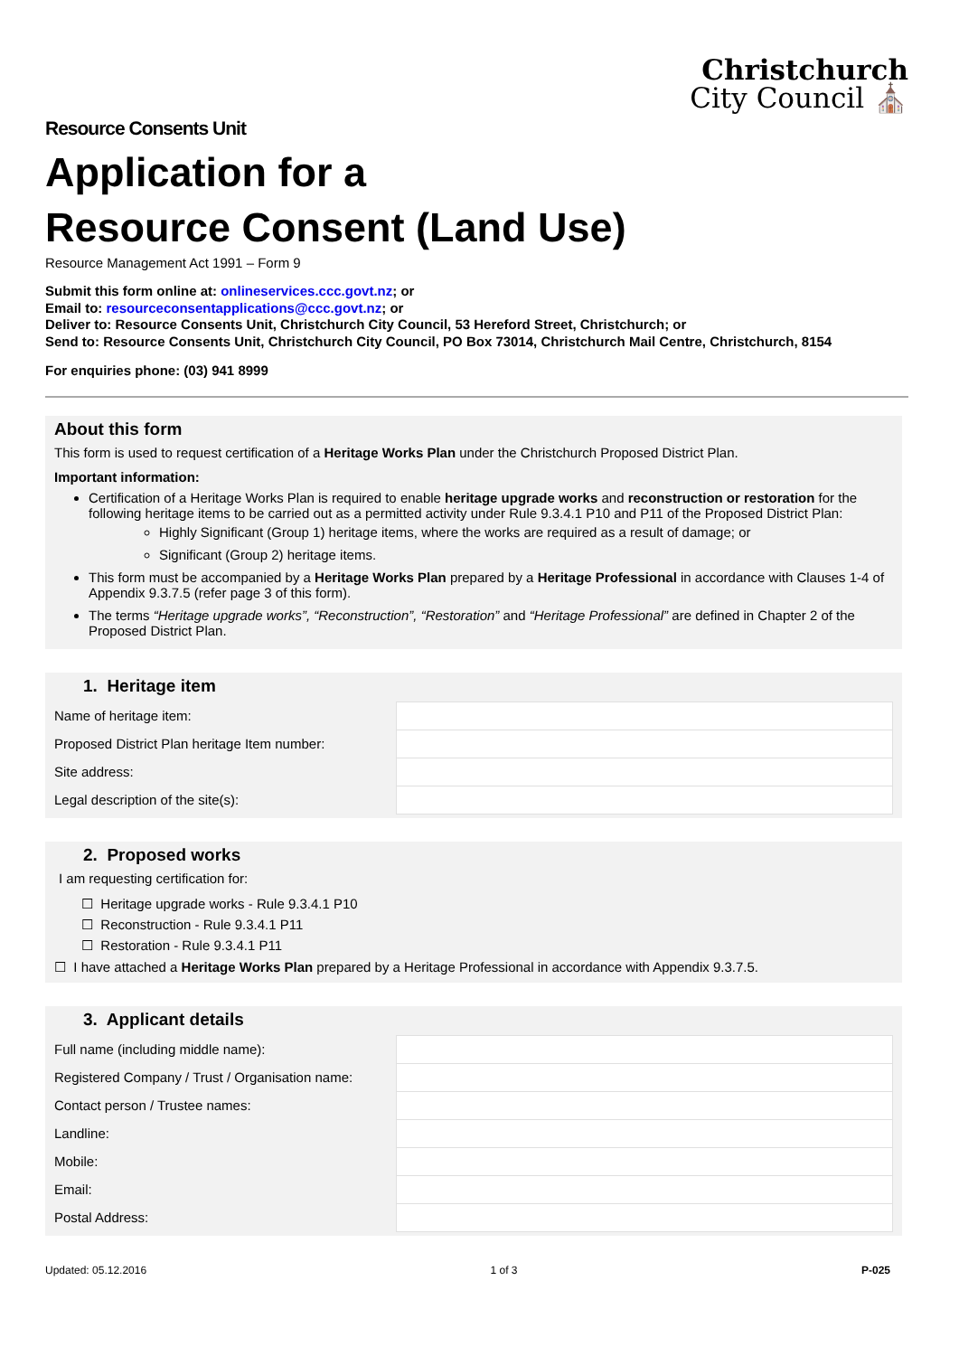Christchurch
City Council ⛪
Resource Consents Unit
Application for a
Resource Consent (Land Use)
Resource Management Act 1991 – Form 9
Submit this form online at: onlineservices.ccc.govt.nz; or
Email to: resourceconsentapplications@ccc.govt.nz; or
Deliver to: Resource Consents Unit, Christchurch City Council, 53 Hereford Street, Christchurch; or
Send to: Resource Consents Unit, Christchurch City Council, PO Box 73014, Christchurch Mail Centre, Christchurch, 8154
For enquiries phone: (03) 941 8999
About this form
This form is used to request certification of a Heritage Works Plan under the Christchurch Proposed District Plan.
Important information:
Certification of a Heritage Works Plan is required to enable heritage upgrade works and reconstruction or restoration for the following heritage items to be carried out as a permitted activity under Rule 9.3.4.1 P10 and P11 of the Proposed District Plan:
Highly Significant (Group 1) heritage items, where the works are required as a result of damage; or
Significant (Group 2) heritage items.
This form must be accompanied by a Heritage Works Plan prepared by a Heritage Professional in accordance with Clauses 1-4 of Appendix 9.3.7.5 (refer page 3 of this form).
The terms “Heritage upgrade works”, “Reconstruction”, “Restoration” and “Heritage Professional” are defined in Chapter 2 of the Proposed District Plan.
1. Heritage item
| Name of heritage item: | |
| Proposed District Plan heritage Item number: | |
| Site address: | |
| Legal description of the site(s): | |
2. Proposed works
I am requesting certification for:
☐ Heritage upgrade works - Rule 9.3.4.1 P10
☐ Reconstruction - Rule 9.3.4.1 P11
☐ Restoration - Rule 9.3.4.1 P11
☐ I have attached a Heritage Works Plan prepared by a Heritage Professional in accordance with Appendix 9.3.7.5.
3. Applicant details
| Full name (including middle name): | |
| Registered Company / Trust / Organisation name: | |
| Contact person / Trustee names: | |
| Landline: | |
| Mobile: | |
| Email: | |
| Postal Address: | |
Updated: 05.12.2016 1 of 3 P-025